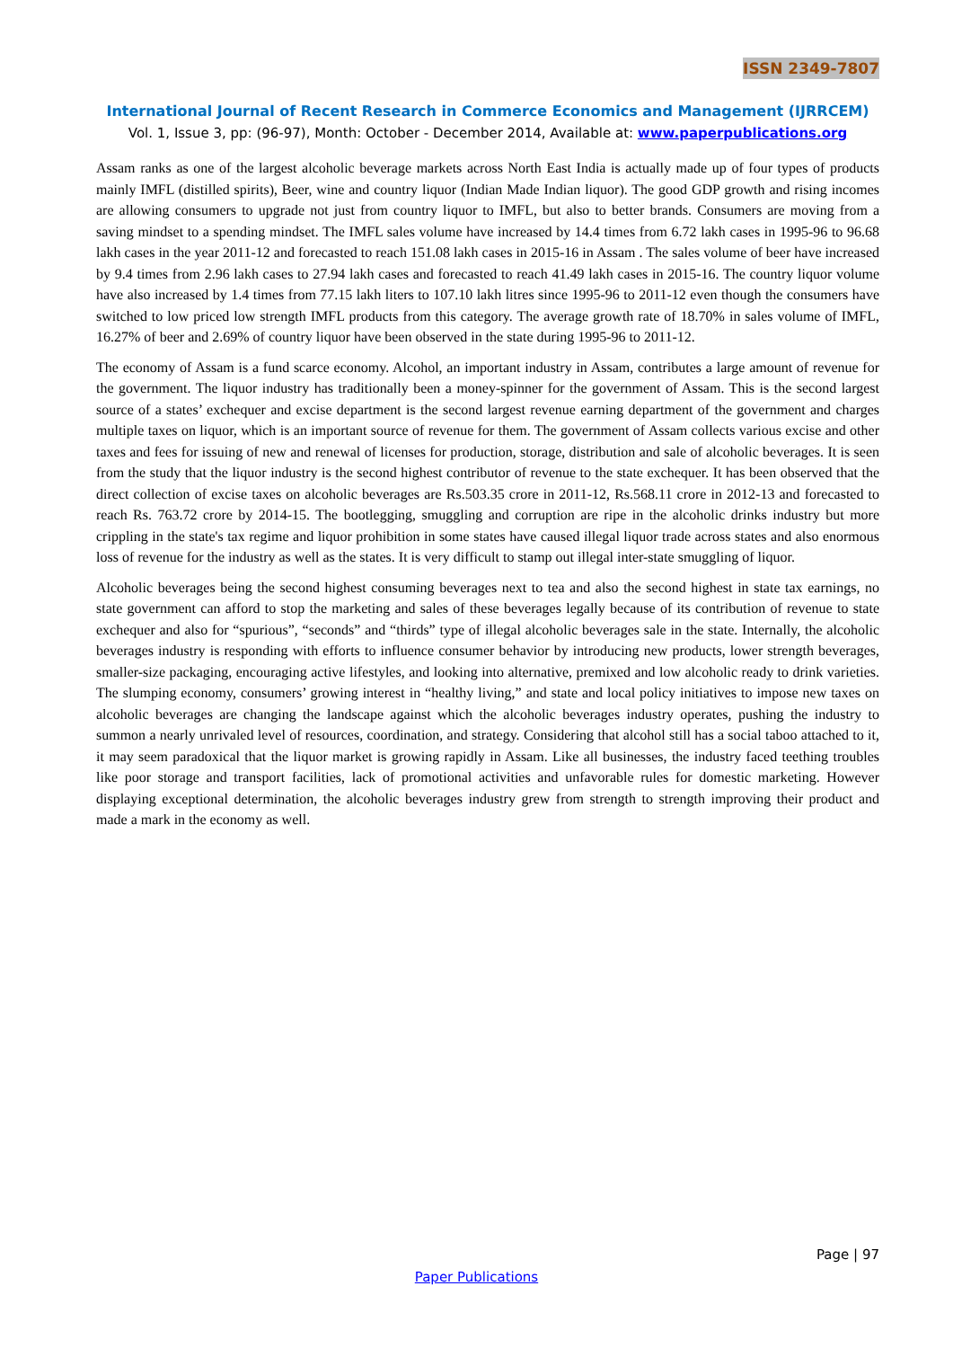ISSN 2349-7807
International Journal of Recent Research in Commerce Economics and Management (IJRRCEM)
Vol. 1, Issue 3, pp: (96-97), Month: October - December 2014, Available at: www.paperpublications.org
Assam ranks as one of the largest alcoholic beverage markets across North East India is actually made up of four types of products mainly IMFL (distilled spirits), Beer, wine and country liquor (Indian Made Indian liquor). The good GDP growth and rising incomes are allowing consumers to upgrade not just from country liquor to IMFL, but also to better brands. Consumers are moving from a saving mindset to a spending mindset. The IMFL sales volume have increased by 14.4 times from 6.72 lakh cases in 1995-96 to 96.68 lakh cases in the year 2011-12 and forecasted to reach 151.08 lakh cases in 2015-16 in Assam . The sales volume of beer have increased by 9.4 times from 2.96 lakh cases to 27.94 lakh cases and forecasted to reach 41.49 lakh cases in 2015-16. The country liquor volume have also increased by 1.4 times from 77.15 lakh liters to 107.10 lakh litres since 1995-96 to 2011-12 even though the consumers have switched to low priced low strength IMFL products from this category. The average growth rate of 18.70% in sales volume of IMFL, 16.27% of beer and 2.69% of country liquor have been observed in the state during 1995-96 to 2011-12.
The economy of Assam is a fund scarce economy. Alcohol, an important industry in Assam, contributes a large amount of revenue for the government. The liquor industry has traditionally been a money-spinner for the government of Assam. This is the second largest source of a states’ exchequer and excise department is the second largest revenue earning department of the government and charges multiple taxes on liquor, which is an important source of revenue for them. The government of Assam collects various excise and other taxes and fees for issuing of new and renewal of licenses for production, storage, distribution and sale of alcoholic beverages. It is seen from the study that the liquor industry is the second highest contributor of revenue to the state exchequer. It has been observed that the direct collection of excise taxes on alcoholic beverages are Rs.503.35 crore in 2011-12, Rs.568.11 crore in 2012-13 and forecasted to reach Rs. 763.72 crore by 2014-15. The bootlegging, smuggling and corruption are ripe in the alcoholic drinks industry but more crippling in the state's tax regime and liquor prohibition in some states have caused illegal liquor trade across states and also enormous loss of revenue for the industry as well as the states. It is very difficult to stamp out illegal inter-state smuggling of liquor.
Alcoholic beverages being the second highest consuming beverages next to tea and also the second highest in state tax earnings, no state government can afford to stop the marketing and sales of these beverages legally because of its contribution of revenue to state exchequer and also for “spurious”, “seconds” and “thirds” type of illegal alcoholic beverages sale in the state. Internally, the alcoholic beverages industry is responding with efforts to influence consumer behavior by introducing new products, lower strength beverages, smaller-size packaging, encouraging active lifestyles, and looking into alternative, premixed and low alcoholic ready to drink varieties. The slumping economy, consumers’ growing interest in “healthy living,” and state and local policy initiatives to impose new taxes on alcoholic beverages are changing the landscape against which the alcoholic beverages industry operates, pushing the industry to summon a nearly unrivaled level of resources, coordination, and strategy. Considering that alcohol still has a social taboo attached to it, it may seem paradoxical that the liquor market is growing rapidly in Assam. Like all businesses, the industry faced teething troubles like poor storage and transport facilities, lack of promotional activities and unfavorable rules for domestic marketing. However displaying exceptional determination, the alcoholic beverages industry grew from strength to strength improving their product and made a mark in the economy as well.
Page | 97
Paper Publications